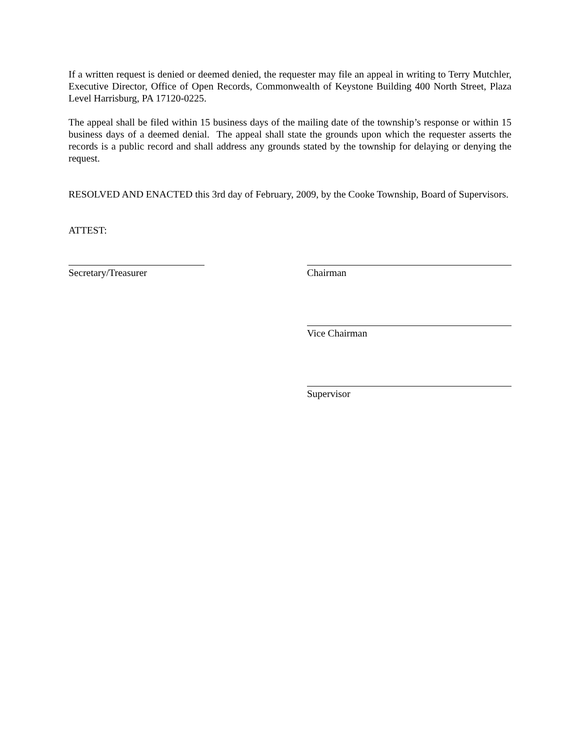If a written request is denied or deemed denied, the requester may file an appeal in writing to Terry Mutchler, Executive Director, Office of Open Records, Commonwealth of Keystone Building 400 North Street, Plaza Level Harrisburg, PA 17120-0225.
The appeal shall be filed within 15 business days of the mailing date of the township’s response or within 15 business days of a deemed denial. The appeal shall state the grounds upon which the requester asserts the records is a public record and shall address any grounds stated by the township for delaying or denying the request.
RESOLVED AND ENACTED this 3rd day of February, 2009, by the Cooke Township, Board of Supervisors.
ATTEST:
Secretary/Treasurer Chairman
Vice Chairman
Supervisor